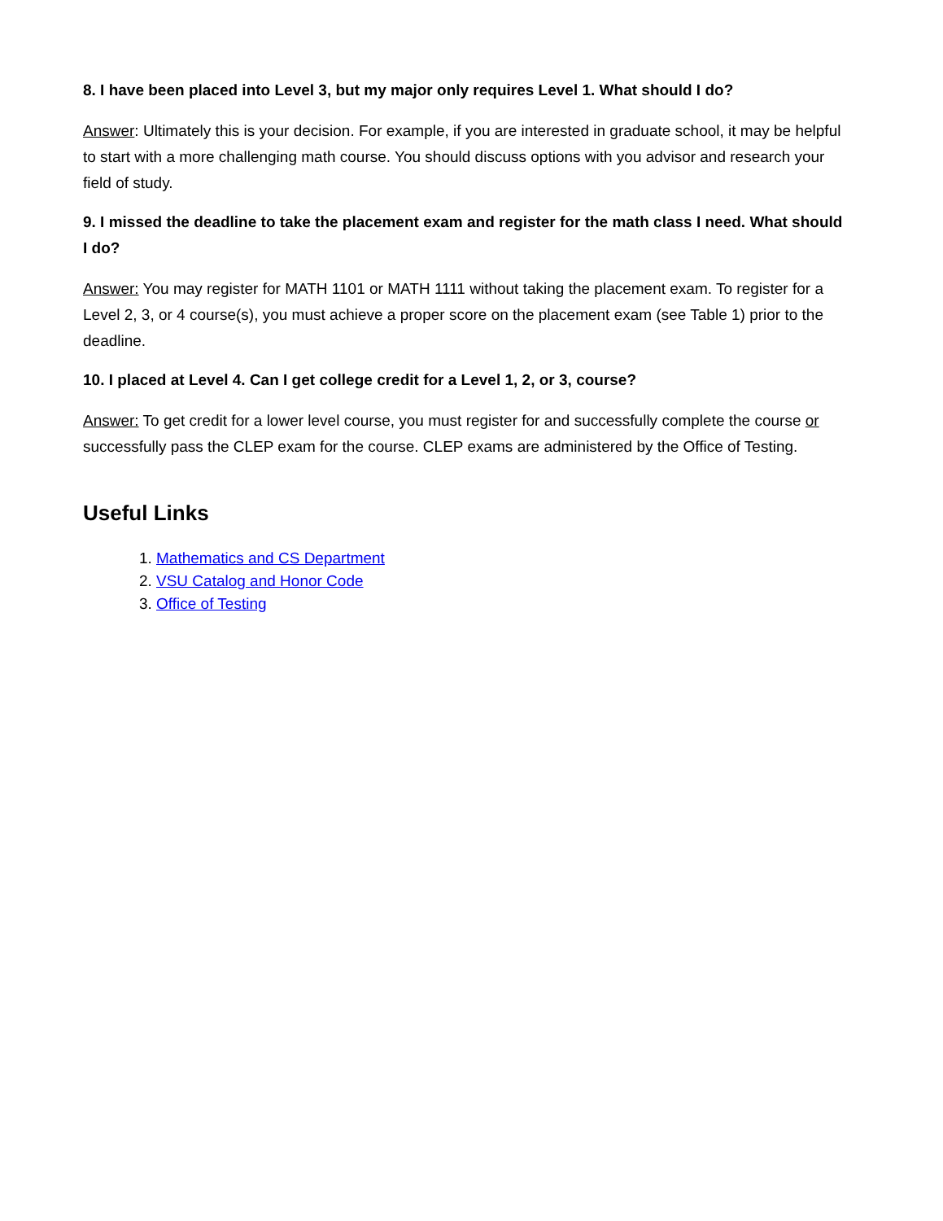8. I have been placed into Level 3, but my major only requires Level 1. What should I do?
Answer: Ultimately this is your decision. For example, if you are interested in graduate school, it may be helpful to start with a more challenging math course. You should discuss options with you advisor and research your field of study.
9. I missed the deadline to take the placement exam and register for the math class I need. What should I do?
Answer: You may register for MATH 1101 or MATH 1111 without taking the placement exam. To register for a Level 2, 3, or 4 course(s), you must achieve a proper score on the placement exam (see Table 1) prior to the deadline.
10. I placed at Level 4. Can I get college credit for a Level 1, 2, or 3, course?
Answer: To get credit for a lower level course, you must register for and successfully complete the course or successfully pass the CLEP exam for the course. CLEP exams are administered by the Office of Testing.
Useful Links
1. Mathematics and CS Department
2. VSU Catalog and Honor Code
3. Office of Testing